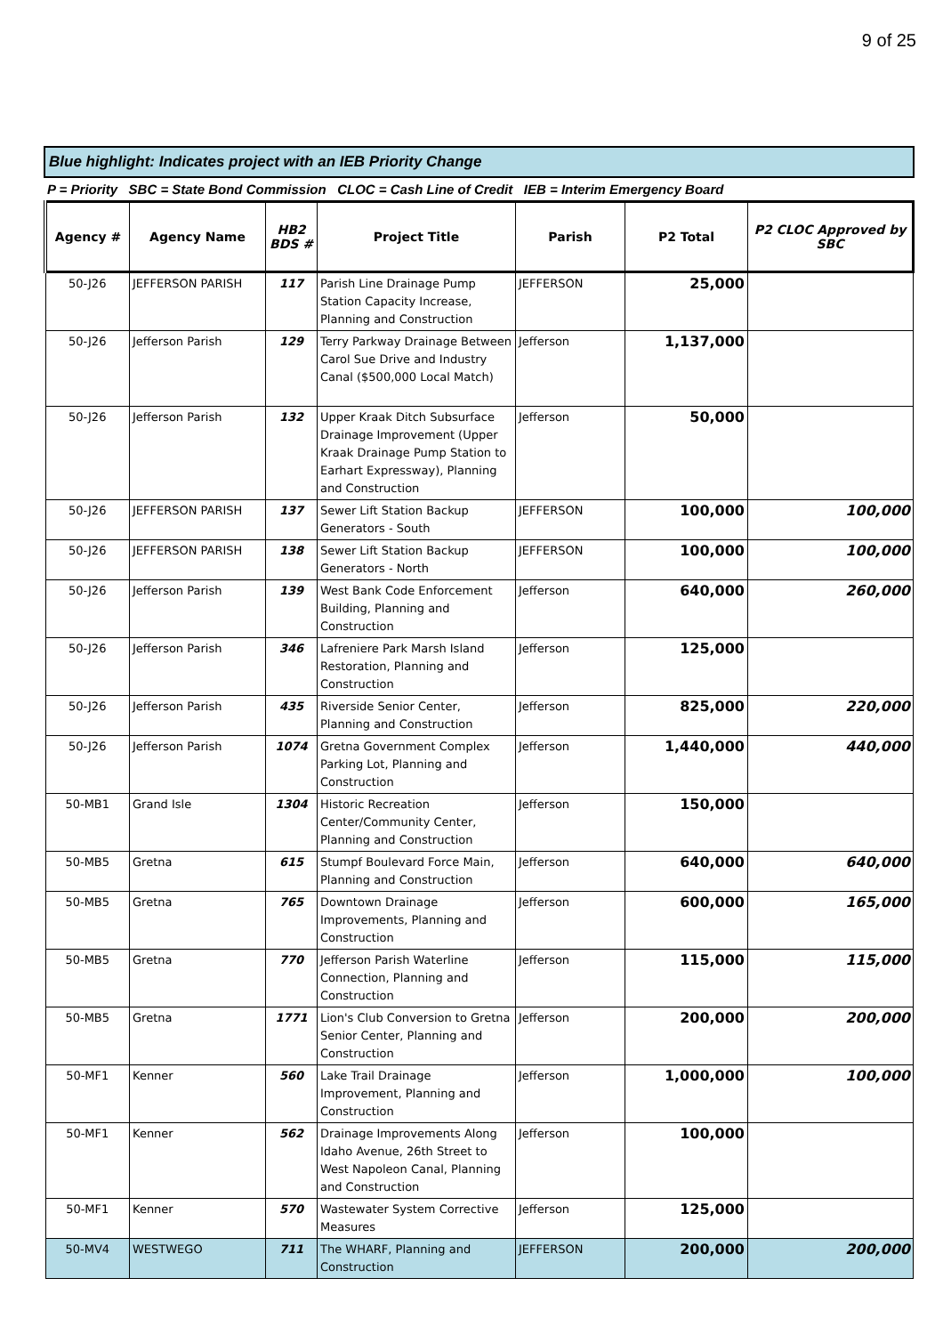9 of 25
Blue highlight: Indicates project with an IEB Priority Change
P = Priority SBC = State Bond Commission CLOC = Cash Line of Credit IEB = Interim Emergency Board
| Agency # | Agency Name | HB2 BDS # | Project Title | Parish | P2 Total | P2 CLOC Approved by SBC |
| --- | --- | --- | --- | --- | --- | --- |
| 50-J26 | JEFFERSON PARISH | 117 | Parish Line Drainage Pump Station Capacity Increase, Planning and Construction | JEFFERSON | 25,000 | |
| 50-J26 | Jefferson Parish | 129 | Terry Parkway Drainage Between Carol Sue Drive and Industry Canal ($500,000 Local Match) | Jefferson | 1,137,000 | |
| 50-J26 | Jefferson Parish | 132 | Upper Kraak Ditch Subsurface Drainage Improvement (Upper Kraak Drainage Pump Station to Earhart Expressway), Planning and Construction | Jefferson | 50,000 | |
| 50-J26 | JEFFERSON PARISH | 137 | Sewer Lift Station Backup Generators - South | JEFFERSON | 100,000 | 100,000 |
| 50-J26 | JEFFERSON PARISH | 138 | Sewer Lift Station Backup Generators - North | JEFFERSON | 100,000 | 100,000 |
| 50-J26 | Jefferson Parish | 139 | West Bank Code Enforcement Building, Planning and Construction | Jefferson | 640,000 | 260,000 |
| 50-J26 | Jefferson Parish | 346 | Lafreniere Park Marsh Island Restoration, Planning and Construction | Jefferson | 125,000 | |
| 50-J26 | Jefferson Parish | 435 | Riverside Senior Center, Planning and Construction | Jefferson | 825,000 | 220,000 |
| 50-J26 | Jefferson Parish | 1074 | Gretna Government Complex Parking Lot, Planning and Construction | Jefferson | 1,440,000 | 440,000 |
| 50-MB1 | Grand Isle | 1304 | Historic Recreation Center/Community Center, Planning and Construction | Jefferson | 150,000 | |
| 50-MB5 | Gretna | 615 | Stumpf Boulevard Force Main, Planning and Construction | Jefferson | 640,000 | 640,000 |
| 50-MB5 | Gretna | 765 | Downtown Drainage Improvements, Planning and Construction | Jefferson | 600,000 | 165,000 |
| 50-MB5 | Gretna | 770 | Jefferson Parish Waterline Connection, Planning and Construction | Jefferson | 115,000 | 115,000 |
| 50-MB5 | Gretna | 1771 | Lion's Club Conversion to Gretna Senior Center, Planning and Construction | Jefferson | 200,000 | 200,000 |
| 50-MF1 | Kenner | 560 | Lake Trail Drainage Improvement, Planning and Construction | Jefferson | 1,000,000 | 100,000 |
| 50-MF1 | Kenner | 562 | Drainage Improvements Along Idaho Avenue, 26th Street to West Napoleon Canal, Planning and Construction | Jefferson | 100,000 | |
| 50-MF1 | Kenner | 570 | Wastewater System Corrective Measures | Jefferson | 125,000 | |
| 50-MV4 | WESTWEGO | 711 | The WHARF, Planning and Construction | JEFFERSON | 200,000 | 200,000 |